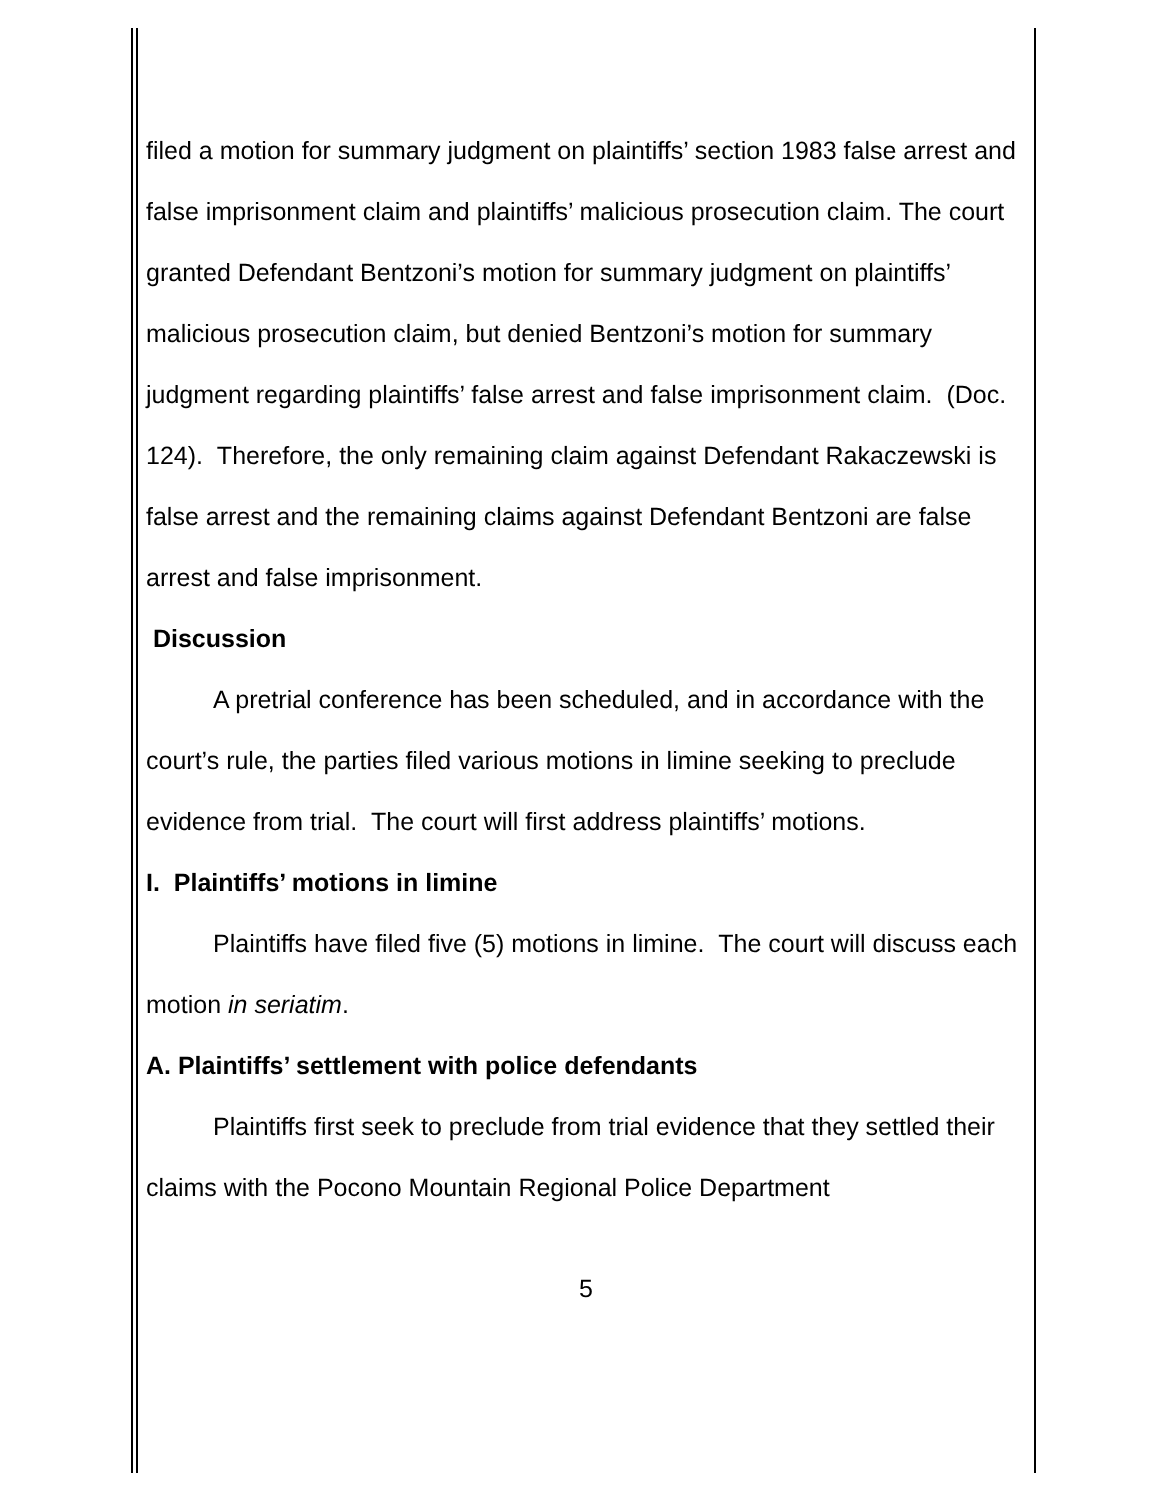filed a motion for summary judgment on plaintiffs’ section 1983 false arrest and false imprisonment claim and plaintiffs’ malicious prosecution claim. The court granted Defendant Bentzoni’s motion for summary judgment on plaintiffs’ malicious prosecution claim, but denied Bentzoni’s motion for summary judgment regarding plaintiffs’ false arrest and false imprisonment claim. (Doc. 124). Therefore, the only remaining claim against Defendant Rakaczewski is false arrest and the remaining claims against Defendant Bentzoni are false arrest and false imprisonment.
Discussion
A pretrial conference has been scheduled, and in accordance with the court’s rule, the parties filed various motions in limine seeking to preclude evidence from trial. The court will first address plaintiffs’ motions.
I. Plaintiffs’ motions in limine
Plaintiffs have filed five (5) motions in limine. The court will discuss each motion in seriatim.
A. Plaintiffs’ settlement with police defendants
Plaintiffs first seek to preclude from trial evidence that they settled their claims with the Pocono Mountain Regional Police Department
5